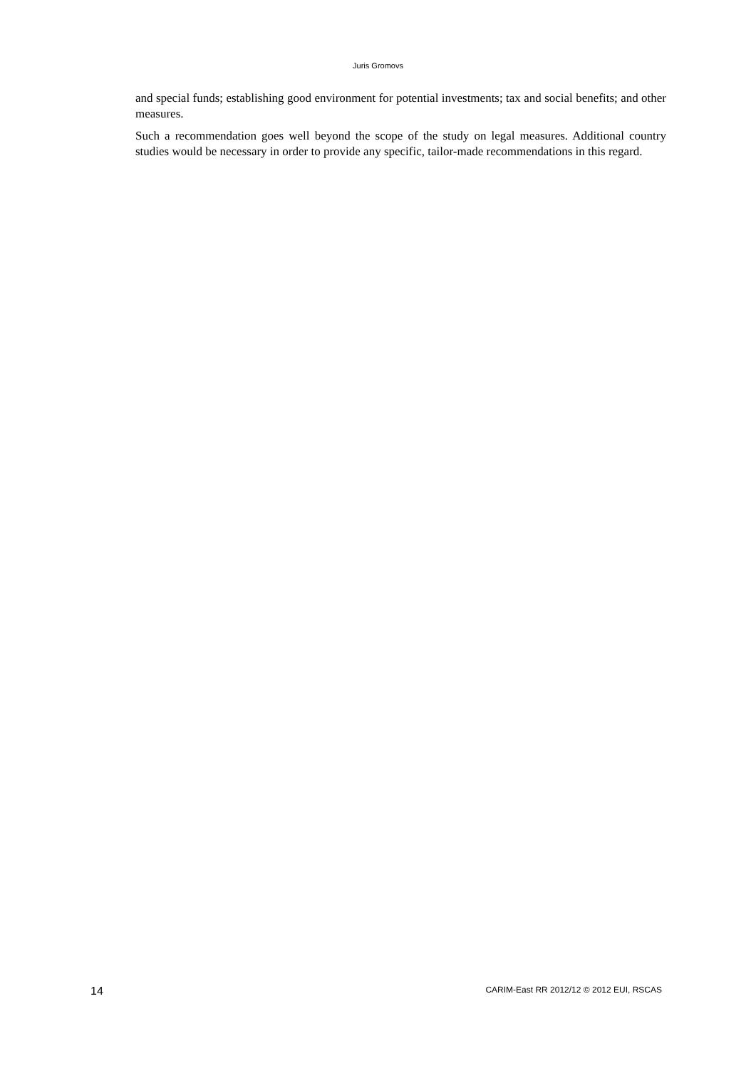Juris Gromovs
and special funds; establishing good environment for potential investments; tax and social benefits; and other measures.
Such a recommendation goes well beyond the scope of the study on legal measures. Additional country studies would be necessary in order to provide any specific, tailor-made recommendations in this regard.
14 CARIM-East RR 2012/12 © 2012 EUI, RSCAS